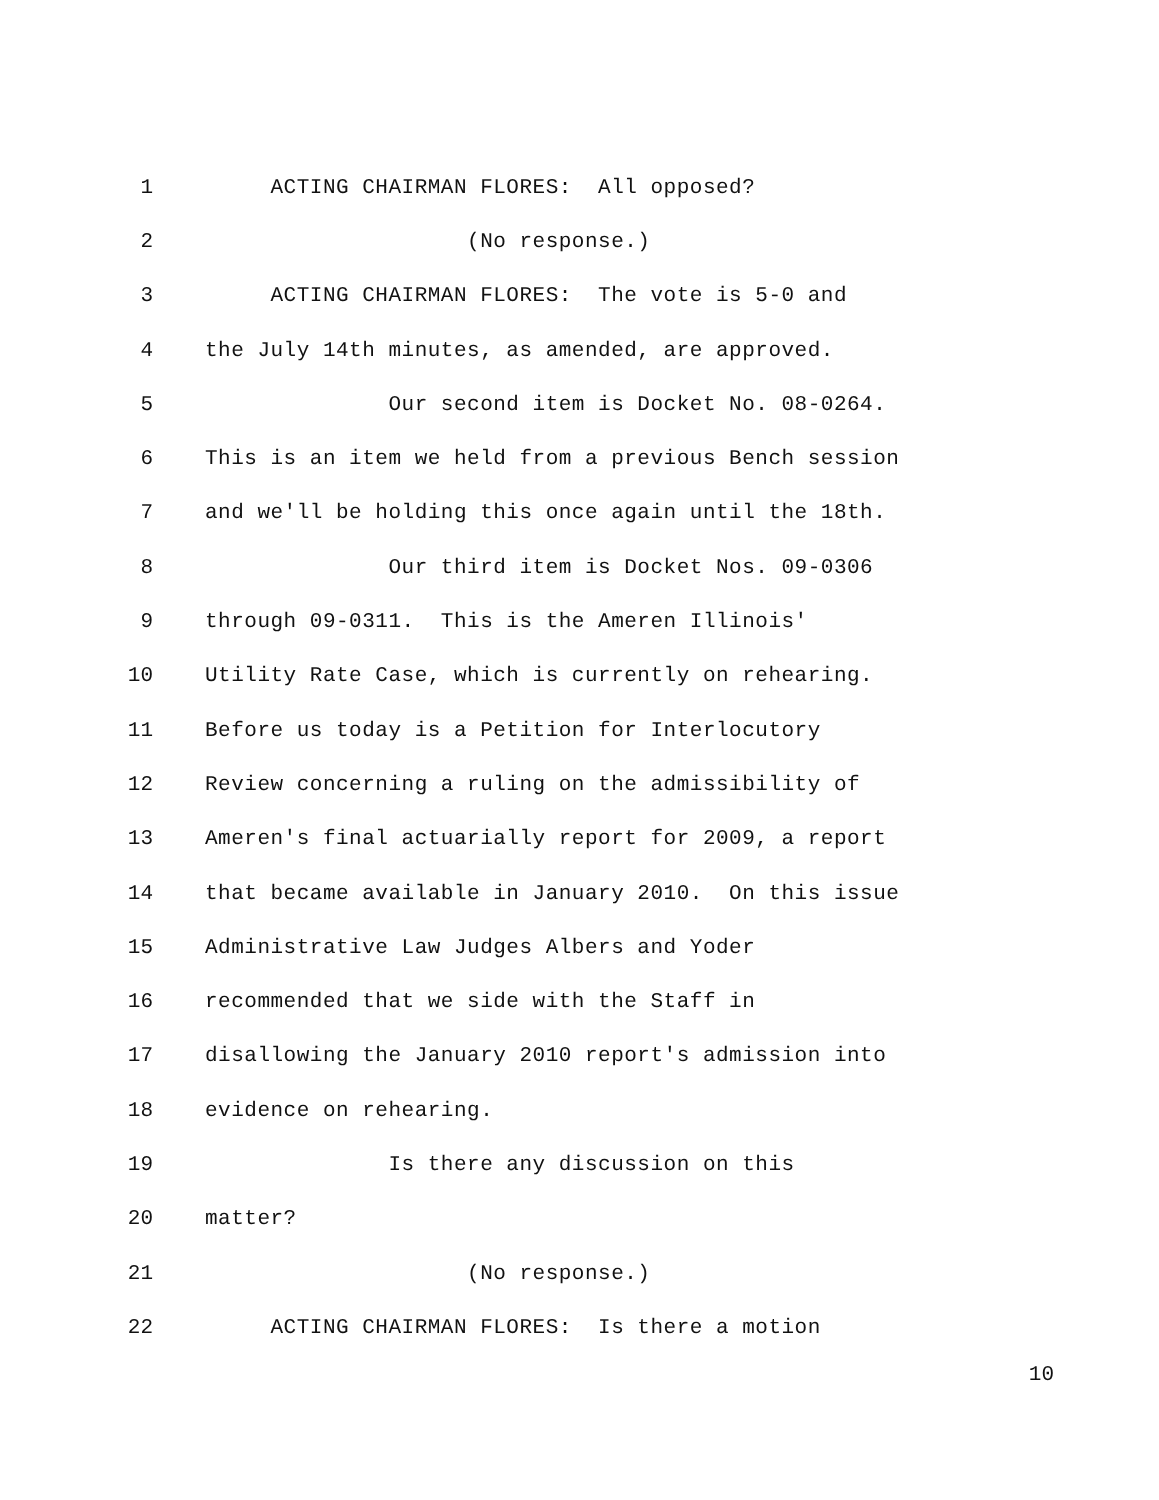1 ACTING CHAIRMAN FLORES: All opposed?
2 (No response.)
3 ACTING CHAIRMAN FLORES: The vote is 5-0 and
4 the July 14th minutes, as amended, are approved.
5 Our second item is Docket No. 08-0264.
6 This is an item we held from a previous Bench session
7 and we'll be holding this once again until the 18th.
8 Our third item is Docket Nos. 09-0306
9 through 09-0311. This is the Ameren Illinois'
10 Utility Rate Case, which is currently on rehearing.
11 Before us today is a Petition for Interlocutory
12 Review concerning a ruling on the admissibility of
13 Ameren's final actuarially report for 2009, a report
14 that became available in January 2010. On this issue
15 Administrative Law Judges Albers and Yoder
16 recommended that we side with the Staff in
17 disallowing the January 2010 report's admission into
18 evidence on rehearing.
19 Is there any discussion on this
20 matter?
21 (No response.)
22 ACTING CHAIRMAN FLORES: Is there a motion
10